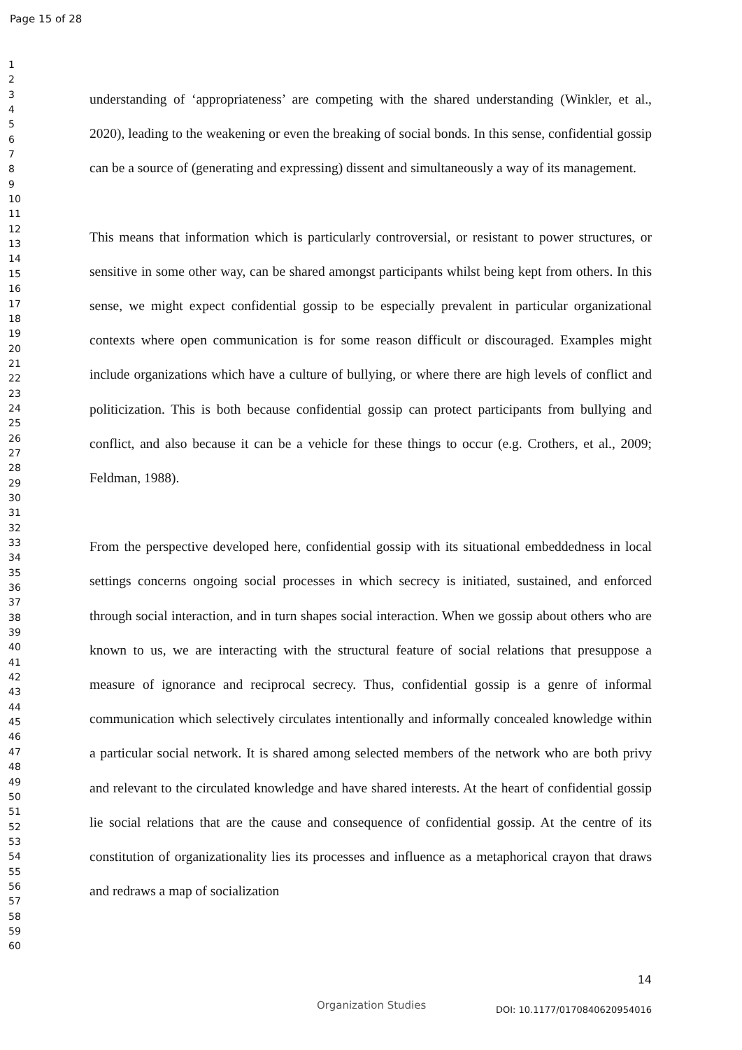Page 15 of 28
1
2
3
4
5
6
7
8
9
10
11
12
13
14
15
16
17
18
19
20
21
22
23
24
25
26
27
28
29
30
31
32
33
34
35
36
37
38
39
40
41
42
43
44
45
46
47
48
49
50
51
52
53
54
55
56
57
58
59
60
understanding of ‘appropriateness’ are competing with the shared understanding (Winkler, et al., 2020), leading to the weakening or even the breaking of social bonds. In this sense, confidential gossip can be a source of (generating and expressing) dissent and simultaneously a way of its management.
This means that information which is particularly controversial, or resistant to power structures, or sensitive in some other way, can be shared amongst participants whilst being kept from others. In this sense, we might expect confidential gossip to be especially prevalent in particular organizational contexts where open communication is for some reason difficult or discouraged. Examples might include organizations which have a culture of bullying, or where there are high levels of conflict and politicization. This is both because confidential gossip can protect participants from bullying and conflict, and also because it can be a vehicle for these things to occur (e.g. Crothers, et al., 2009; Feldman, 1988).
From the perspective developed here, confidential gossip with its situational embeddedness in local settings concerns ongoing social processes in which secrecy is initiated, sustained, and enforced through social interaction, and in turn shapes social interaction. When we gossip about others who are known to us, we are interacting with the structural feature of social relations that presuppose a measure of ignorance and reciprocal secrecy. Thus, confidential gossip is a genre of informal communication which selectively circulates intentionally and informally concealed knowledge within a particular social network. It is shared among selected members of the network who are both privy and relevant to the circulated knowledge and have shared interests. At the heart of confidential gossip lie social relations that are the cause and consequence of confidential gossip. At the centre of its constitution of organizationality lies its processes and influence as a metaphorical crayon that draws and redraws a map of socialization
14
Organization Studies DOI: 10.1177/0170840620954016